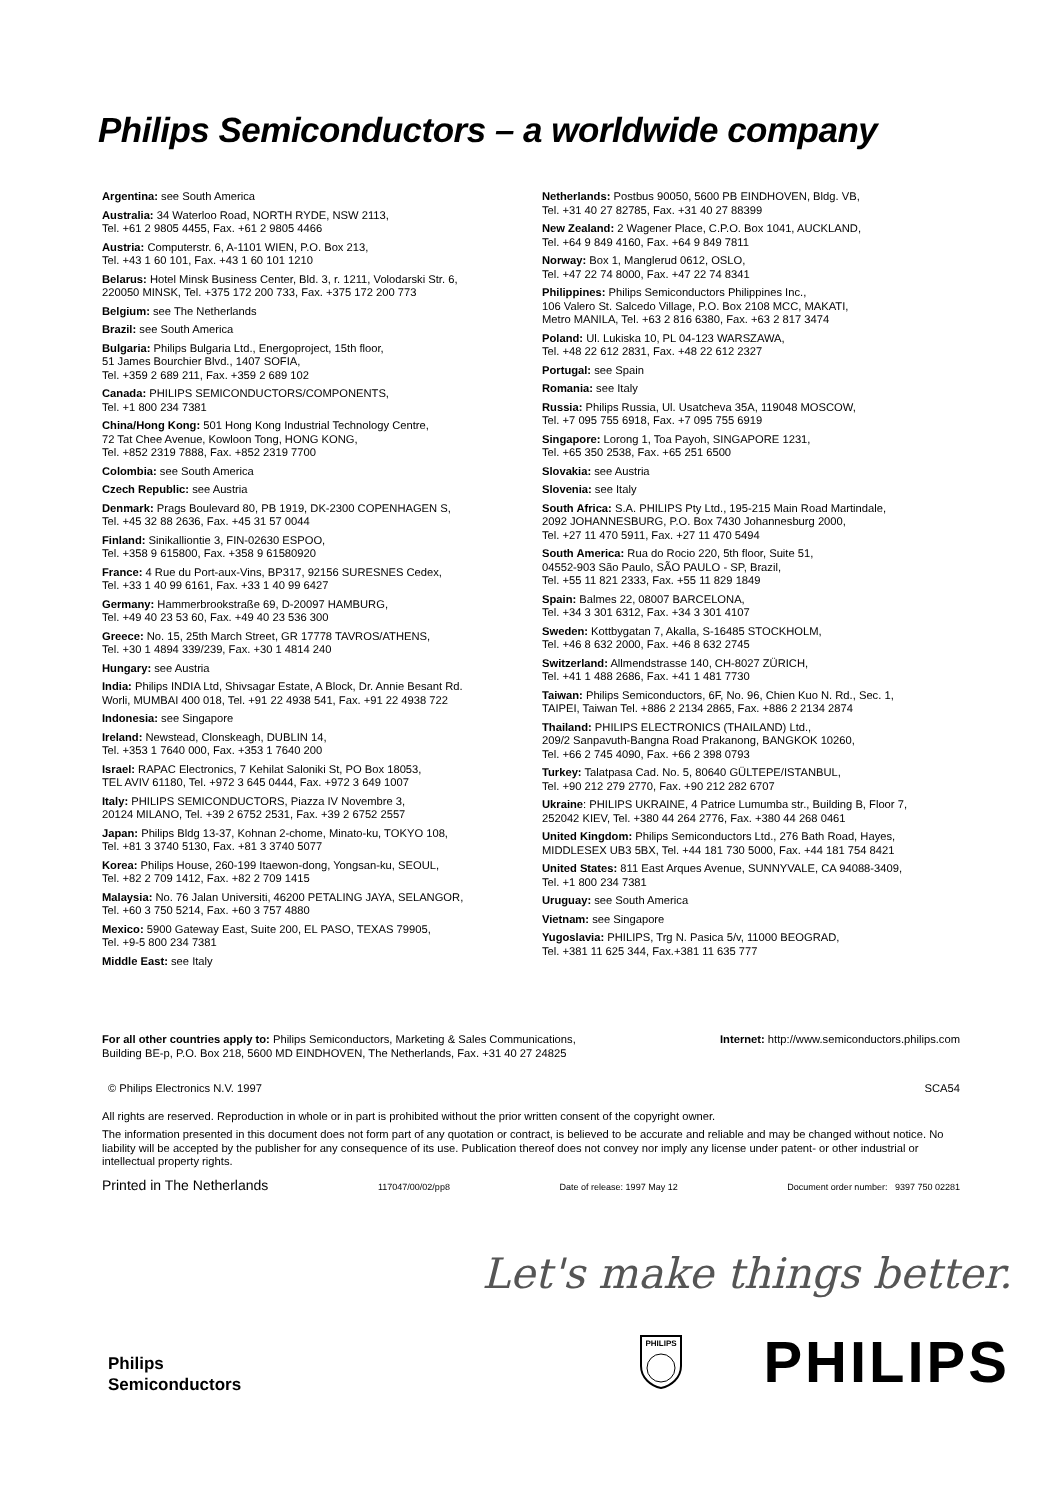Philips Semiconductors – a worldwide company
Argentina: see South America
Australia: 34 Waterloo Road, NORTH RYDE, NSW 2113,
Tel. +61 2 9805 4455, Fax. +61 2 9805 4466
Austria: Computerstr. 6, A-1101 WIEN, P.O. Box 213,
Tel. +43 1 60 101, Fax. +43 1 60 101 1210
Belarus: Hotel Minsk Business Center, Bld. 3, r. 1211, Volodarski Str. 6,
220050 MINSK, Tel. +375 172 200 733, Fax. +375 172 200 773
Belgium: see The Netherlands
Brazil: see South America
Bulgaria: Philips Bulgaria Ltd., Energoproject, 15th floor,
51 James Bourchier Blvd., 1407 SOFIA,
Tel. +359 2 689 211, Fax. +359 2 689 102
Canada: PHILIPS SEMICONDUCTORS/COMPONENTS,
Tel. +1 800 234 7381
China/Hong Kong: 501 Hong Kong Industrial Technology Centre,
72 Tat Chee Avenue, Kowloon Tong, HONG KONG,
Tel. +852 2319 7888, Fax. +852 2319 7700
Colombia: see South America
Czech Republic: see Austria
Denmark: Prags Boulevard 80, PB 1919, DK-2300 COPENHAGEN S,
Tel. +45 32 88 2636, Fax. +45 31 57 0044
Finland: Sinikalliontie 3, FIN-02630 ESPOO,
Tel. +358 9 615800, Fax. +358 9 61580920
France: 4 Rue du Port-aux-Vins, BP317, 92156 SURESNES Cedex,
Tel. +33 1 40 99 6161, Fax. +33 1 40 99 6427
Germany: Hammerbrookstraße 69, D-20097 HAMBURG,
Tel. +49 40 23 53 60, Fax. +49 40 23 536 300
Greece: No. 15, 25th March Street, GR 17778 TAVROS/ATHENS,
Tel. +30 1 4894 339/239, Fax. +30 1 4814 240
Hungary: see Austria
India: Philips INDIA Ltd, Shivsagar Estate, A Block, Dr. Annie Besant Rd.
Worli, MUMBAI 400 018, Tel. +91 22 4938 541, Fax. +91 22 4938 722
Indonesia: see Singapore
Ireland: Newstead, Clonskeagh, DUBLIN 14,
Tel. +353 1 7640 000, Fax. +353 1 7640 200
Israel: RAPAC Electronics, 7 Kehilat Saloniki St, PO Box 18053,
TEL AVIV 61180, Tel. +972 3 645 0444, Fax. +972 3 649 1007
Italy: PHILIPS SEMICONDUCTORS, Piazza IV Novembre 3,
20124 MILANO, Tel. +39 2 6752 2531, Fax. +39 2 6752 2557
Japan: Philips Bldg 13-37, Kohnan 2-chome, Minato-ku, TOKYO 108,
Tel. +81 3 3740 5130, Fax. +81 3 3740 5077
Korea: Philips House, 260-199 Itaewon-dong, Yongsan-ku, SEOUL,
Tel. +82 2 709 1412, Fax. +82 2 709 1415
Malaysia: No. 76 Jalan Universiti, 46200 PETALING JAYA, SELANGOR,
Tel. +60 3 750 5214, Fax. +60 3 757 4880
Mexico: 5900 Gateway East, Suite 200, EL PASO, TEXAS 79905,
Tel. +9-5 800 234 7381
Middle East: see Italy
Netherlands: Postbus 90050, 5600 PB EINDHOVEN, Bldg. VB,
Tel. +31 40 27 82785, Fax. +31 40 27 88399
New Zealand: 2 Wagener Place, C.P.O. Box 1041, AUCKLAND,
Tel. +64 9 849 4160, Fax. +64 9 849 7811
Norway: Box 1, Manglerud 0612, OSLO,
Tel. +47 22 74 8000, Fax. +47 22 74 8341
Philippines: Philips Semiconductors Philippines Inc.,
106 Valero St. Salcedo Village, P.O. Box 2108 MCC, MAKATI,
Metro MANILA, Tel. +63 2 816 6380, Fax. +63 2 817 3474
Poland: Ul. Lukiska 10, PL 04-123 WARSZAWA,
Tel. +48 22 612 2831, Fax. +48 22 612 2327
Portugal: see Spain
Romania: see Italy
Russia: Philips Russia, Ul. Usatcheva 35A, 119048 MOSCOW,
Tel. +7 095 755 6918, Fax. +7 095 755 6919
Singapore: Lorong 1, Toa Payoh, SINGAPORE 1231,
Tel. +65 350 2538, Fax. +65 251 6500
Slovakia: see Austria
Slovenia: see Italy
South Africa: S.A. PHILIPS Pty Ltd., 195-215 Main Road Martindale,
2092 JOHANNESBURG, P.O. Box 7430 Johannesburg 2000,
Tel. +27 11 470 5911, Fax. +27 11 470 5494
South America: Rua do Rocio 220, 5th floor, Suite 51,
04552-903 São Paulo, SÃO PAULO - SP, Brazil,
Tel. +55 11 821 2333, Fax. +55 11 829 1849
Spain: Balmes 22, 08007 BARCELONA,
Tel. +34 3 301 6312, Fax. +34 3 301 4107
Sweden: Kottbygatan 7, Akalla, S-16485 STOCKHOLM,
Tel. +46 8 632 2000, Fax. +46 8 632 2745
Switzerland: Allmendstrasse 140, CH-8027 ZÜRICH,
Tel. +41 1 488 2686, Fax. +41 1 481 7730
Taiwan: Philips Semiconductors, 6F, No. 96, Chien Kuo N. Rd., Sec. 1,
TAIPEI, Taiwan Tel. +886 2 2134 2865, Fax. +886 2 2134 2874
Thailand: PHILIPS ELECTRONICS (THAILAND) Ltd.,
209/2 Sanpavuth-Bangna Road Prakanong, BANGKOK 10260,
Tel. +66 2 745 4090, Fax. +66 2 398 0793
Turkey: Talatpasa Cad. No. 5, 80640 GÜLTEPE/ISTANBUL,
Tel. +90 212 279 2770, Fax. +90 212 282 6707
Ukraine: PHILIPS UKRAINE, 4 Patrice Lumumba str., Building B, Floor 7,
252042 KIEV, Tel. +380 44 264 2776, Fax. +380 44 268 0461
United Kingdom: Philips Semiconductors Ltd., 276 Bath Road, Hayes,
MIDDLESEX UB3 5BX, Tel. +44 181 730 5000, Fax. +44 181 754 8421
United States: 811 East Arques Avenue, SUNNYVALE, CA 94088-3409,
Tel. +1 800 234 7381
Uruguay: see South America
Vietnam: see Singapore
Yugoslavia: PHILIPS, Trg N. Pasica 5/v, 11000 BEOGRAD,
Tel. +381 11 625 344, Fax.+381 11 635 777
For all other countries apply to: Philips Semiconductors, Marketing & Sales Communications,
Building BE-p, P.O. Box 218, 5600 MD EINDHOVEN, The Netherlands, Fax. +31 40 27 24825
Internet: http://www.semiconductors.philips.com
© Philips Electronics N.V. 1997 SCA54
All rights are reserved. Reproduction in whole or in part is prohibited without the prior written consent of the copyright owner.
The information presented in this document does not form part of any quotation or contract, is believed to be accurate and reliable and may be changed without notice. No liability will be accepted by the publisher for any consequence of its use. Publication thereof does not convey nor imply any license under patent- or other industrial or intellectual property rights.
Printed in The Netherlands 117047/00/02/pp8 Date of release: 1997 May 12 Document order number: 9397 750 02281
Let's make things better.
Philips
Semiconductors
PHILIPS
PHILIPS